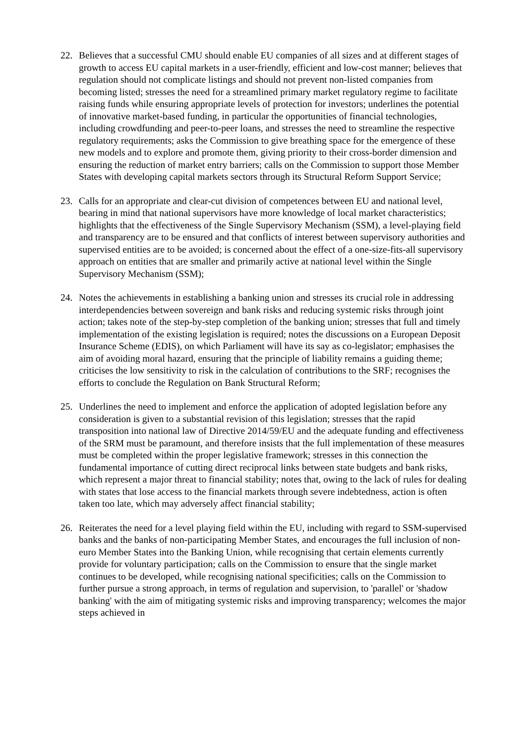22. Believes that a successful CMU should enable EU companies of all sizes and at different stages of growth to access EU capital markets in a user-friendly, efficient and low-cost manner; believes that regulation should not complicate listings and should not prevent non-listed companies from becoming listed; stresses the need for a streamlined primary market regulatory regime to facilitate raising funds while ensuring appropriate levels of protection for investors; underlines the potential of innovative market-based funding, in particular the opportunities of financial technologies, including crowdfunding and peer-to-peer loans, and stresses the need to streamline the respective regulatory requirements; asks the Commission to give breathing space for the emergence of these new models and to explore and promote them, giving priority to their cross-border dimension and ensuring the reduction of market entry barriers; calls on the Commission to support those Member States with developing capital markets sectors through its Structural Reform Support Service;
23. Calls for an appropriate and clear-cut division of competences between EU and national level, bearing in mind that national supervisors have more knowledge of local market characteristics; highlights that the effectiveness of the Single Supervisory Mechanism (SSM), a level-playing field and transparency are to be ensured and that conflicts of interest between supervisory authorities and supervised entities are to be avoided; is concerned about the effect of a one-size-fits-all supervisory approach on entities that are smaller and primarily active at national level within the Single Supervisory Mechanism (SSM);
24. Notes the achievements in establishing a banking union and stresses its crucial role in addressing interdependencies between sovereign and bank risks and reducing systemic risks through joint action; takes note of the step-by-step completion of the banking union; stresses that full and timely implementation of the existing legislation is required; notes the discussions on a European Deposit Insurance Scheme (EDIS), on which Parliament will have its say as co-legislator; emphasises the aim of avoiding moral hazard, ensuring that the principle of liability remains a guiding theme; criticises the low sensitivity to risk in the calculation of contributions to the SRF; recognises the efforts to conclude the Regulation on Bank Structural Reform;
25. Underlines the need to implement and enforce the application of adopted legislation before any consideration is given to a substantial revision of this legislation; stresses that the rapid transposition into national law of Directive 2014/59/EU and the adequate funding and effectiveness of the SRM must be paramount, and therefore insists that the full implementation of these measures must be completed within the proper legislative framework; stresses in this connection the fundamental importance of cutting direct reciprocal links between state budgets and bank risks, which represent a major threat to financial stability; notes that, owing to the lack of rules for dealing with states that lose access to the financial markets through severe indebtedness, action is often taken too late, which may adversely affect financial stability;
26. Reiterates the need for a level playing field within the EU, including with regard to SSM-supervised banks and the banks of non-participating Member States, and encourages the full inclusion of non-euro Member States into the Banking Union, while recognising that certain elements currently provide for voluntary participation; calls on the Commission to ensure that the single market continues to be developed, while recognising national specificities; calls on the Commission to further pursue a strong approach, in terms of regulation and supervision, to 'parallel' or 'shadow banking' with the aim of mitigating systemic risks and improving transparency; welcomes the major steps achieved in